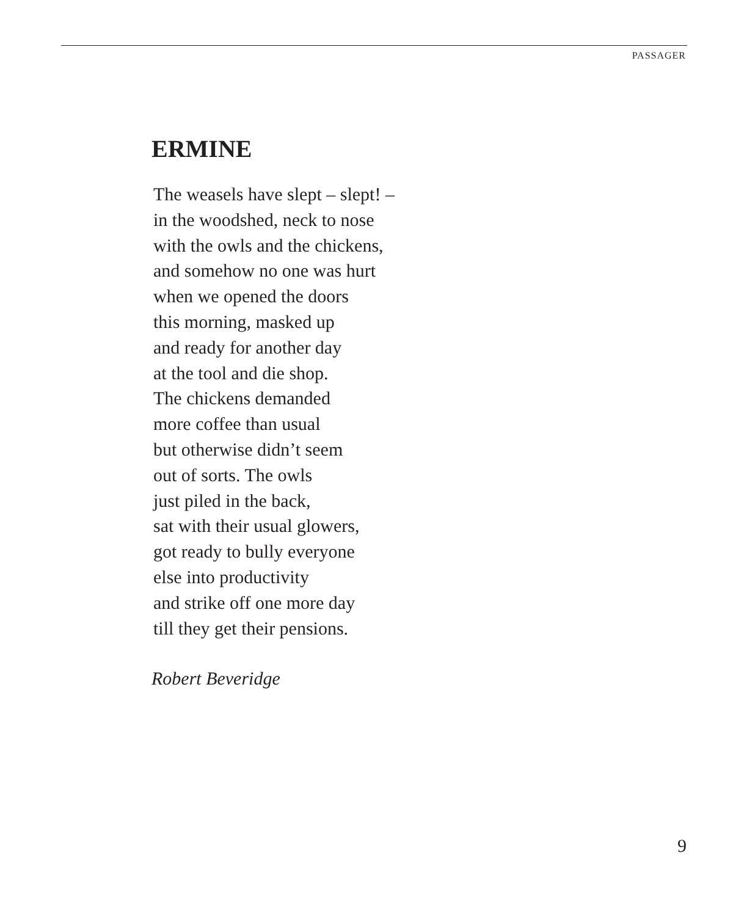PASSAGER
ERMINE
The weasels have slept – slept! –
in the woodshed, neck to nose
with the owls and the chickens,
and somehow no one was hurt
when we opened the doors
this morning, masked up
and ready for another day
at the tool and die shop.
The chickens demanded
more coffee than usual
but otherwise didn’t seem
out of sorts. The owls
just piled in the back,
sat with their usual glowers,
got ready to bully everyone
else into productivity
and strike off one more day
till they get their pensions.
Robert Beveridge
9